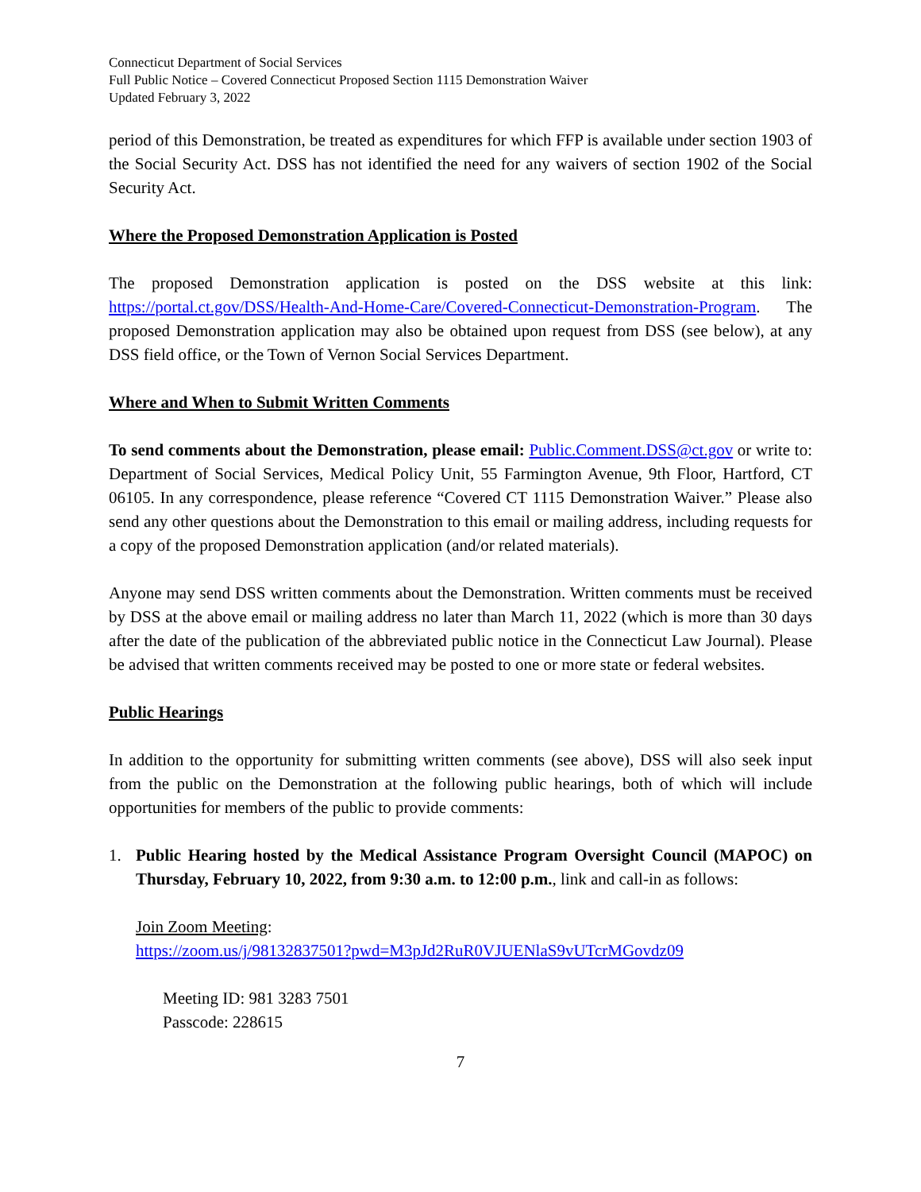Connecticut Department of Social Services
Full Public Notice – Covered Connecticut Proposed Section 1115 Demonstration Waiver
Updated February 3, 2022
period of this Demonstration, be treated as expenditures for which FFP is available under section 1903 of the Social Security Act. DSS has not identified the need for any waivers of section 1902 of the Social Security Act.
Where the Proposed Demonstration Application is Posted
The proposed Demonstration application is posted on the DSS website at this link: https://portal.ct.gov/DSS/Health-And-Home-Care/Covered-Connecticut-Demonstration-Program. The proposed Demonstration application may also be obtained upon request from DSS (see below), at any DSS field office, or the Town of Vernon Social Services Department.
Where and When to Submit Written Comments
To send comments about the Demonstration, please email: Public.Comment.DSS@ct.gov or write to: Department of Social Services, Medical Policy Unit, 55 Farmington Avenue, 9th Floor, Hartford, CT 06105. In any correspondence, please reference “Covered CT 1115 Demonstration Waiver.” Please also send any other questions about the Demonstration to this email or mailing address, including requests for a copy of the proposed Demonstration application (and/or related materials).
Anyone may send DSS written comments about the Demonstration. Written comments must be received by DSS at the above email or mailing address no later than March 11, 2022 (which is more than 30 days after the date of the publication of the abbreviated public notice in the Connecticut Law Journal). Please be advised that written comments received may be posted to one or more state or federal websites.
Public Hearings
In addition to the opportunity for submitting written comments (see above), DSS will also seek input from the public on the Demonstration at the following public hearings, both of which will include opportunities for members of the public to provide comments:
1. Public Hearing hosted by the Medical Assistance Program Oversight Council (MAPOC) on Thursday, February 10, 2022, from 9:30 a.m. to 12:00 p.m., link and call-in as follows:
Join Zoom Meeting:
https://zoom.us/j/98132837501?pwd=M3pJd2RuR0VJUENlaS9vUTcrMGovdz09
Meeting ID: 981 3283 7501
Passcode: 228615
7